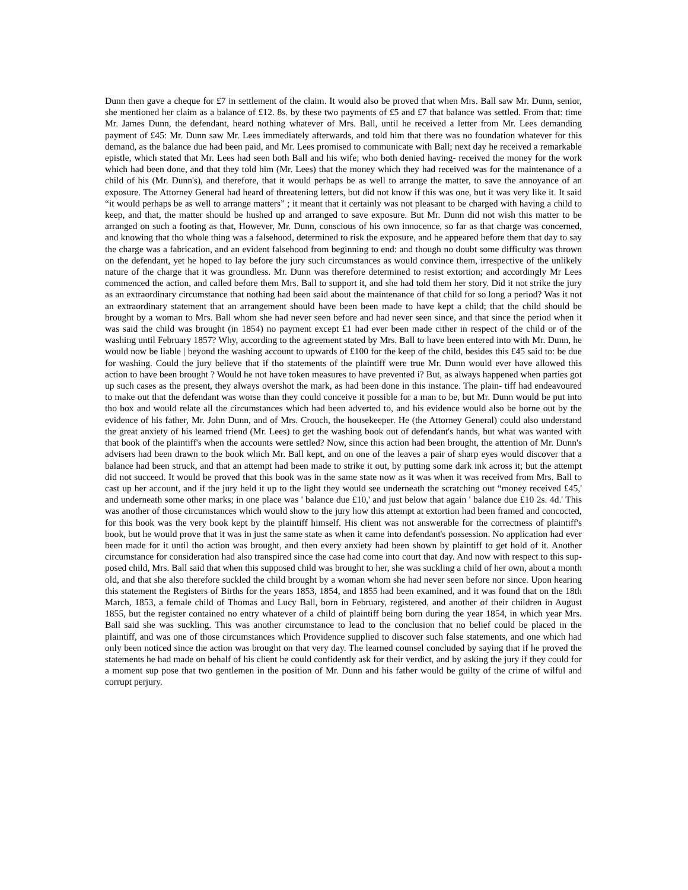Dunn then gave a cheque for £7 in settlement of the claim. It would also be proved that when Mrs. Ball saw Mr. Dunn, senior, she mentioned her claim as a balance of £12. 8s. by these two payments of £5 and £7 that balance was settled. From that: time Mr. James Dunn, the defendant, heard nothing whatever of Mrs. Ball, until he received a letter from Mr. Lees demanding payment of £45: Mr. Dunn saw Mr. Lees immediately afterwards, and told him that there was no foundation whatever for this demand, as the balance due had been paid, and Mr. Lees promised to communicate with Ball; next day he received a remarkable epistle, which stated that Mr. Lees had seen both Ball and his wife; who both denied having- received the money for the work which had been done, and that they told him (Mr. Lees) that the money which they had received was for the maintenance of a child of his (Mr. Dunn's), and therefore, that it would perhaps be as well to arrange the matter, to save the annoyance of an exposure. The Attorney General had heard of threatening letters, but did not know if this was one, but it was very like it. It said “it would perhaps be as well to arrange matters” ; it meant that it certainly was not pleasant to be charged with having a child to keep, and that, the matter should be hushed up and arranged to save exposure. But Mr. Dunn did not wish this matter to be arranged on such a footing as that, However, Mr. Dunn, conscious of his own innocence, so far as that charge was concerned, and knowing that tho whole thing was a falsehood, determined to risk the exposure, and he appeared before them that day to say the charge was a fabrication, and an evident falsehood from beginning to end: and though no doubt some difficulty was thrown on the defendant, yet he hoped to lay before the jury such circumstances as would convince them, irrespective of the unlikely nature of the charge that it was groundless. Mr. Dunn was therefore determined to resist extortion; and accordingly Mr Lees commenced the action, and called before them Mrs. Ball to support it, and she had told them her story. Did it not strike the jury as an extraordinary circumstance that nothing had been said about the maintenance of that child for so long a period? Was it not an extraordinary statement that an arrangement should have been been made to have kept a child; that the child should be brought by a woman to Mrs. Ball whom she had never seen before and had never seen since, and that since the period when it was said the child was brought (in 1854) no payment except £1 had ever been made cither in respect of the child or of the washing until February 1857? Why, according to the agreement stated by Mrs. Ball to have been entered into with Mr. Dunn, he would now be liable | beyond the washing account to upwards of £100 for the keep of the child, besides this £45 said to: be due for washing. Could the jury believe that if tho statements of the plaintiff were true Mr. Dunn would ever have allowed this action to have been brought ? Would he not have token measures to have prevented i? But, as always happened when parties got up such cases as the present, they always overshot the mark, as had been done in this instance. The plain- tiff had endeavoured to make out that the defendant was worse than they could conceive it possible for a man to be, but Mr. Dunn would be put into tho box and would relate all the circumstances which had been adverted to, and his evidence would also be borne out by the evidence of his father, Mr. John Dunn, and of Mrs. Crouch, the housekeeper. He (the Attorney General) could also understand the great anxiety of his learned friend (Mr. Lees) to get the washing book out of defendant's hands, but what was wanted with that book of the plaintiff's when the accounts were settled? Now, since this action had been brought, the attention of Mr. Dunn's advisers had been drawn to the book which Mr. Ball kept, and on one of the leaves a pair of sharp eyes would discover that a balance had been struck, and that an attempt had been made to strike it out, by putting some dark ink across it; but the attempt did not succeed. It would be proved that this book was in the same state now as it was when it was received from Mrs. Ball to cast up her account, and if the jury held it up to the light they would see underneath the scratching out “money received £45,' and underneath some other marks; in one place was ' balance due £10,' and just below that again ' balance due £10 2s. 4d.' This was another of those circumstances which would show to the jury how this attempt at extortion had been framed and concocted, for this book was the very book kept by the plaintiff himself. His client was not answerable for the correctness of plaintiff's book, but he would prove that it was in just the same state as when it came into defendant's possession. No application had ever been made for it until tho action was brought, and then every anxiety had been shown by plaintiff to get hold of it. Another circumstance for consideration had also transpired since the case had come into court that day. And now with respect to this sup- posed child, Mrs. Ball said that when this supposed child was brought to her, she was suckling a child of her own, about a month old, and that she also therefore suckled the child brought by a woman whom she had never seen before nor since. Upon hearing this statement the Registers of Births for the years 1853, 1854, and 1855 had been examined, and it was found that on the 18th March, 1853, a female child of Thomas and Lucy Ball, born in February, registered, and another of their children in August 1855, but the register contained no entry whatever of a child of plaintiff being born during the year 1854, in which year Mrs. Ball said she was suckling. This was another circumstance to lead to the conclusion that no belief could be placed in the plaintiff, and was one of those circumstances which Providence supplied to discover such false statements, and one which had only been noticed since the action was brought on that very day. The learned counsel concluded by saying that if he proved the statements he had made on behalf of his client he could confidently ask for their verdict, and by asking the jury if they could for a moment sup pose that two gentlemen in the position of Mr. Dunn and his father would be guilty of the crime of wilful and corrupt perjury.